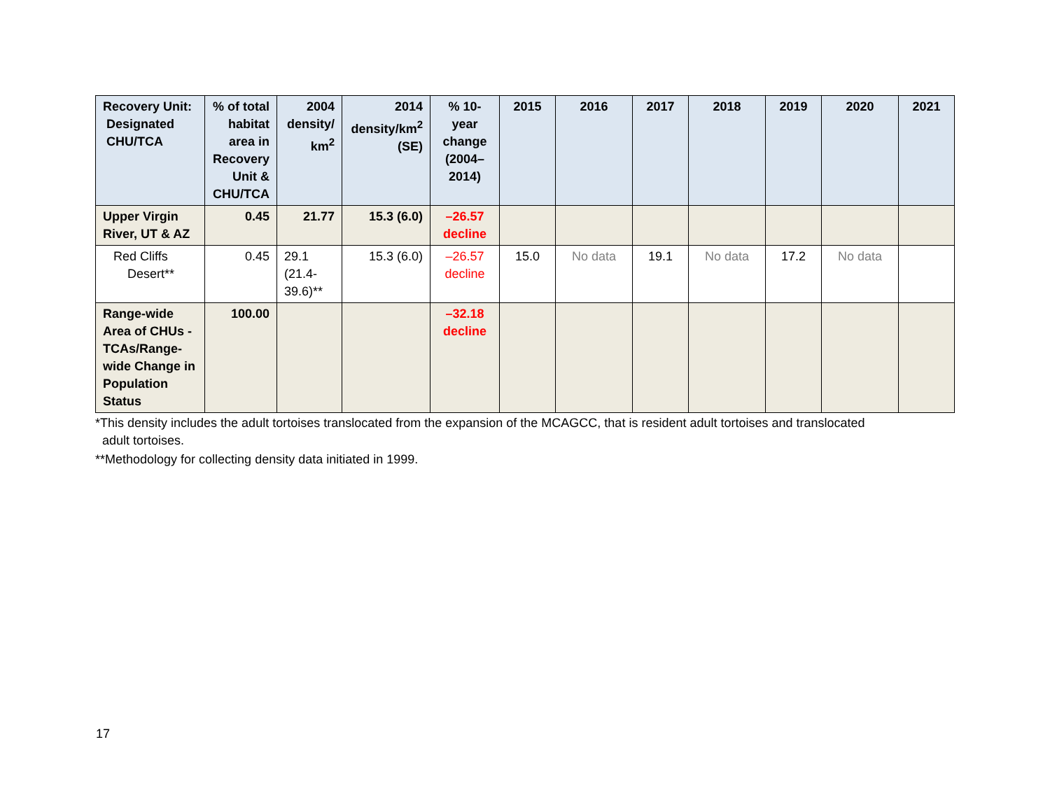| Recovery Unit: Designated CHU/TCA | % of total habitat area in Recovery Unit & CHU/TCA | 2004 density/ km<sup>2</sup> | 2014 density/km<sup>2</sup> (SE) | % 10-year change (2004–2014) | 2015 | 2016 | 2017 | 2018 | 2019 | 2020 | 2021 |
| --- | --- | --- | --- | --- | --- | --- | --- | --- | --- | --- | --- |
| Upper Virgin River, UT & AZ | 0.45 | 21.77 | 15.3 (6.0) | –26.57 decline | | | | | | | |
| Red Cliffs Desert** | 0.45 | 29.1 (21.4-39.6)** | 15.3 (6.0) | –26.57 decline | 15.0 | No data | 19.1 | No data | 17.2 | No data | |
| Range-wide Area of CHUs - TCAs/Range-wide Change in Population Status | 100.00 | | | –32.18 decline | | | | | | | |
*This density includes the adult tortoises translocated from the expansion of the MCAGCC, that is resident adult tortoises and translocated
adult tortoises.
**Methodology for collecting density data initiated in 1999.
17